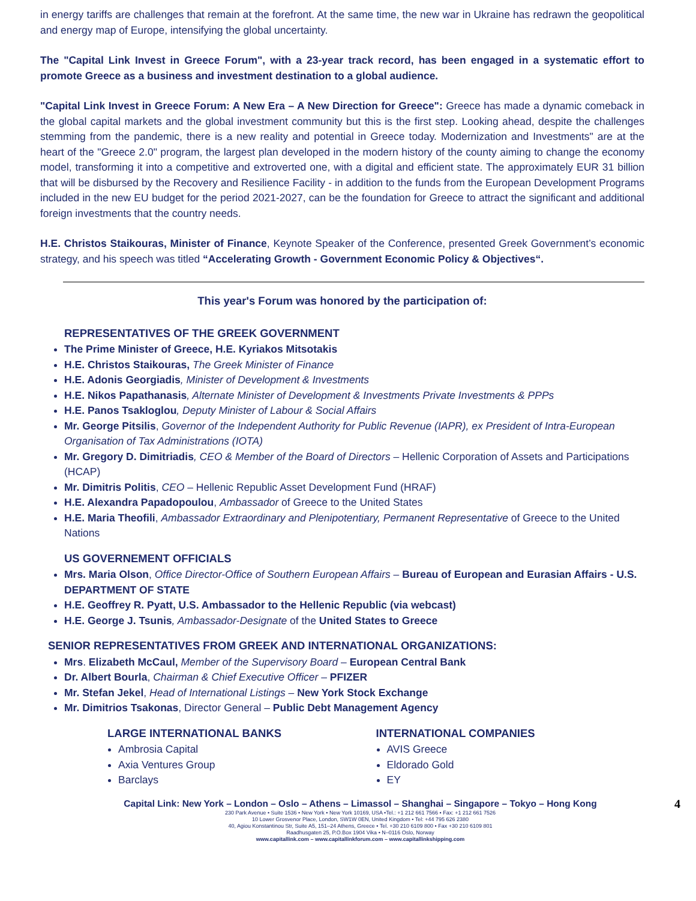in energy tariffs are challenges that remain at the forefront. At the same time, the new war in Ukraine has redrawn the geopolitical and energy map of Europe, intensifying the global uncertainty.
The "Capital Link Invest in Greece Forum", with a 23-year track record, has been engaged in a systematic effort to promote Greece as a business and investment destination to a global audience.
"Capital Link Invest in Greece Forum: A New Era – A New Direction for Greece": Greece has made a dynamic comeback in the global capital markets and the global investment community but this is the first step. Looking ahead, despite the challenges stemming from the pandemic, there is a new reality and potential in Greece today. Modernization and Investments" are at the heart of the "Greece 2.0" program, the largest plan developed in the modern history of the county aiming to change the economy model, transforming it into a competitive and extroverted one, with a digital and efficient state. The approximately EUR 31 billion that will be disbursed by the Recovery and Resilience Facility - in addition to the funds from the European Development Programs included in the new EU budget for the period 2021-2027, can be the foundation for Greece to attract the significant and additional foreign investments that the country needs.
H.E. Christos Staikouras, Minister of Finance, Keynote Speaker of the Conference, presented Greek Government’s economic strategy, and his speech was titled “Accelerating Growth - Government Economic Policy & Objectives“.
This year's Forum was honored by the participation of:
REPRESENTATIVES OF THE GREEK GOVERNMENT
The Prime Minister of Greece, H.E. Kyriakos Mitsotakis
H.E. Christos Staikouras, The Greek Minister of Finance
H.E. Adonis Georgiadis, Minister of Development & Investments
H.E. Nikos Papathanasis, Alternate Minister of Development & Investments Private Investments & PPPs
H.E. Panos Tsakloglou, Deputy Minister of Labour & Social Affairs
Mr. George Pitsilis, Governor of the Independent Authority for Public Revenue (IAPR), ex President of Intra-European Organisation of Tax Administrations (IOTA)
Mr. Gregory D. Dimitriadis, CEO & Member of the Board of Directors – Hellenic Corporation of Assets and Participations (HCAP)
Mr. Dimitris Politis, CEO – Hellenic Republic Asset Development Fund (HRAF)
H.E. Alexandra Papadopoulou, Ambassador of Greece to the United States
H.E. Maria Theofili, Ambassador Extraordinary and Plenipotentiary, Permanent Representative of Greece to the United Nations
US GOVERNEMENT OFFICIALS
Mrs. Maria Olson, Office Director-Office of Southern European Affairs – Bureau of European and Eurasian Affairs - U.S. DEPARTMENT OF STATE
H.E. Geoffrey R. Pyatt, U.S. Ambassador to the Hellenic Republic (via webcast)
H.E. George J. Tsunis, Ambassador-Designate of the United States to Greece
SENIOR REPRESENTATIVES FROM GREEK AND INTERNATIONAL ORGANIZATIONS:
Mrs. Elizabeth McCaul, Member of the Supervisory Board – European Central Bank
Dr. Albert Bourla, Chairman & Chief Executive Officer – PFIZER
Mr. Stefan Jekel, Head of International Listings – New York Stock Exchange
Mr. Dimitrios Tsakonas, Director General – Public Debt Management Agency
LARGE INTERNATIONAL BANKS
Ambrosia Capital
Axia Ventures Group
Barclays
INTERNATIONAL COMPANIES
AVIS Greece
Eldorado Gold
EY
Capital Link: New York – London – Oslo – Athens – Limassol – Shanghai – Singapore – Tokyo – Hong Kong 4
230 Park Avenue • Suite 1536 • New York • New York 10169, USA •Tel.: +1 212 661 7566 • Fax: +1 212 661 7526
10 Lower Grosvenor Place, London, SW1W 0EN, United Kingdom • Tel: +44 795 626 2380
40, Agiou Konstantinou Str, Suite A5, 151–24 Athens, Greece • Tel. +30 210 6109 800 • Fax +30 210 6109 801
Raadhusgaten 25, P.O.Box 1904 Vika • N–0116 Oslo, Norway
www.capitallink.com – www.capitallinkforum.com – www.capitallinkshipping.com